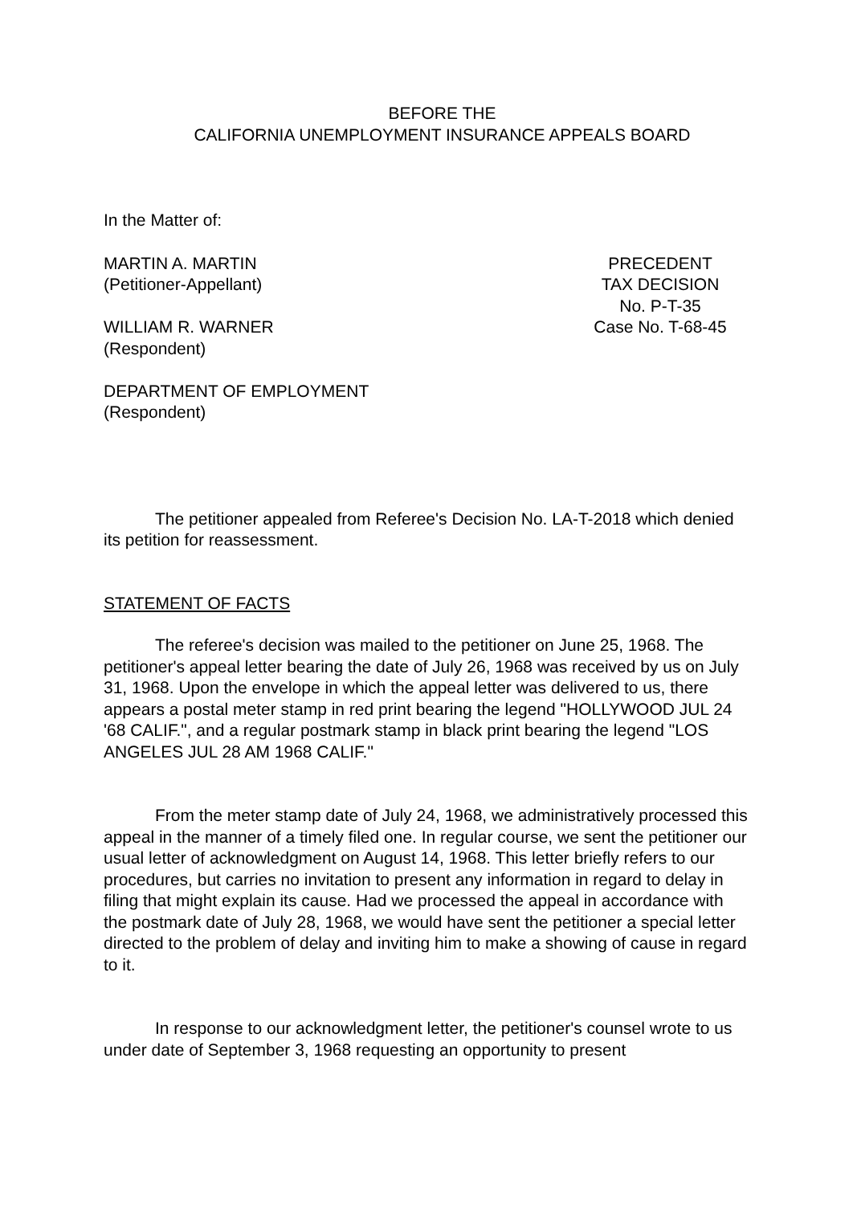BEFORE THE
CALIFORNIA UNEMPLOYMENT INSURANCE APPEALS BOARD
In the Matter of:
MARTIN A. MARTIN
(Petitioner-Appellant)
WILLIAM R. WARNER
(Respondent)
DEPARTMENT OF EMPLOYMENT
(Respondent)
PRECEDENT
TAX DECISION
No. P-T-35
Case No. T-68-45
The petitioner appealed from Referee's Decision No. LA-T-2018 which denied its petition for reassessment.
STATEMENT OF FACTS
The referee's decision was mailed to the petitioner on June 25, 1968. The petitioner's appeal letter bearing the date of July 26, 1968 was received by us on July 31, 1968. Upon the envelope in which the appeal letter was delivered to us, there appears a postal meter stamp in red print bearing the legend "HOLLYWOOD JUL 24 '68 CALIF.", and a regular postmark stamp in black print bearing the legend "LOS ANGELES JUL 28 AM 1968 CALIF."
From the meter stamp date of July 24, 1968, we administratively processed this appeal in the manner of a timely filed one. In regular course, we sent the petitioner our usual letter of acknowledgment on August 14, 1968. This letter briefly refers to our procedures, but carries no invitation to present any information in regard to delay in filing that might explain its cause. Had we processed the appeal in accordance with the postmark date of July 28, 1968, we would have sent the petitioner a special letter directed to the problem of delay and inviting him to make a showing of cause in regard to it.
In response to our acknowledgment letter, the petitioner's counsel wrote to us under date of September 3, 1968 requesting an opportunity to present